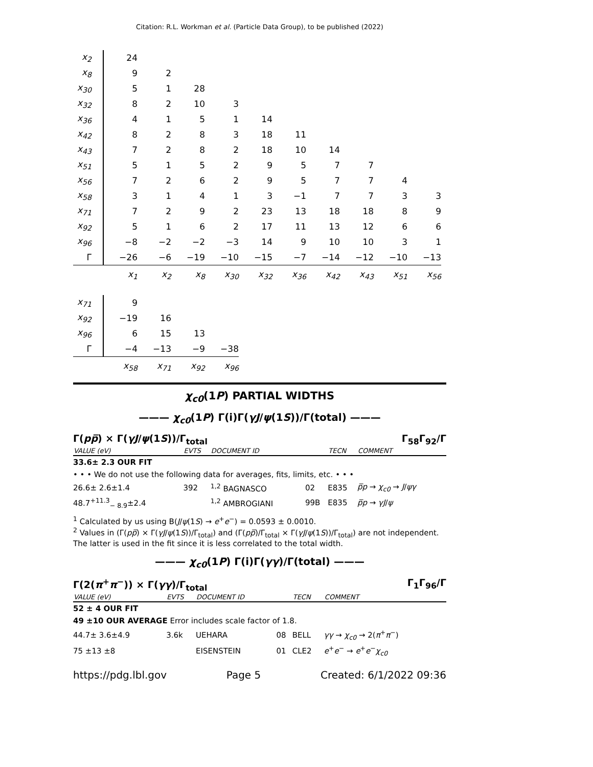Citation: R.L. Workman et al. (Particle Data Group), to be published (2022)
| x<sub>2</sub> | 24 | | | | | | | | | |
| x<sub>8</sub> | 9 | 2 | | | | | | | | |
| x<sub>30</sub> | 5 | 1 | 28 | | | | | | | |
| x<sub>32</sub> | 8 | 2 | 10 | 3 | | | | | | |
| x<sub>36</sub> | 4 | 1 | 5 | 1 | 14 | | | | | |
| x<sub>42</sub> | 8 | 2 | 8 | 3 | 18 | 11 | | | | |
| x<sub>43</sub> | 7 | 2 | 8 | 2 | 18 | 10 | 14 | | | |
| x<sub>51</sub> | 5 | 1 | 5 | 2 | 9 | 5 | 7 | 7 | | |
| x<sub>56</sub> | 7 | 2 | 6 | 2 | 9 | 5 | 7 | 7 | 4 | |
| x<sub>58</sub> | 3 | 1 | 4 | 1 | 3 | −1 | 7 | 7 | 3 | 3 |
| x<sub>71</sub> | 7 | 2 | 9 | 2 | 23 | 13 | 18 | 18 | 8 | 9 |
| x<sub>92</sub> | 5 | 1 | 6 | 2 | 17 | 11 | 13 | 12 | 6 | 6 |
| x<sub>96</sub> | −8 | −2 | −2 | −3 | 14 | 9 | 10 | 10 | 3 | 1 |
| Γ | −26 | −6 | −19 | −10 | −15 | −7 | −14 | −12 | −10 | −13 |
| | x<sub>1</sub> | x<sub>2</sub> | x<sub>8</sub> | x<sub>30</sub> | x<sub>32</sub> | x<sub>36</sub> | x<sub>42</sub> | x<sub>43</sub> | x<sub>51</sub> | x<sub>56</sub> |
| x<sub>71</sub> | 9 | | | |
| x<sub>92</sub> | −19 | 16 | | |
| x<sub>96</sub> | 6 | 15 | 13 | |
| Γ | −4 | −13 | −9 | −38 |
| | x<sub>58</sub> | x<sub>71</sub> | x<sub>92</sub> | x<sub>96</sub> |
χ<sub>c0</sub>(1P) PARTIAL WIDTHS
——— χ<sub>c0</sub>(1P) Γ(i)Γ(γJ/ψ(1S))/Γ(total) ———
Γ(pp̅) × Γ(γJ/ψ(1S))/Γ<sub>total</sub> Γ<sub>58</sub>Γ<sub>92</sub>/Γ
| VALUE (eV) | EVTS | DOCUMENT ID | | TECN | COMMENT |
| --- | --- | --- | --- | --- | --- |
| 33.6± 2.3 OUR FIT | | | | | |
| • • • We do not use the following data for averages, fits, limits, etc. • • • | | | | | |
| 26.6± 2.6±1.4 | 392 | <sup>1,2</sup> BAGNASCO | 02 | E835 | p̅p → χ<sub>c0</sub> → J / ψγ |
| 48.7<sup>+11.3</sup><sub>− 8.9</sub>±2.4 | | <sup>1,2</sup> AMBROGIANI | 99B | E835 | p̅p → γJ / ψ |
<sup>1</sup> Calculated by us using B(J/ψ(1S) → e<sup>+</sup>e<sup>−</sup>) = 0.0593 ± 0.0010.
<sup>2</sup> Values in (Γ(pp̅) × Γ(γJ/ψ(1S))/Γ<sub>total</sub>) and (Γ(pp̅)/Γ<sub>total</sub> × Γ(γJ/ψ(1S))/Γ<sub>total</sub>) are not independent. The latter is used in the fit since it is less correlated to the total width.
——— χ<sub>c0</sub>(1P) Γ(i)Γ(γγ)/Γ(total) ———
Γ(2(π<sup>+</sup>π<sup>−</sup>)) × Γ(γγ)/Γ<sub>total</sub> Γ<sub>1</sub>Γ<sub>96</sub>/Γ
| VALUE (eV) | EVTS | DOCUMENT ID | | TECN | COMMENT |
| --- | --- | --- | --- | --- | --- |
| 52 ± 4 OUR FIT | | | | | |
| 49 ±10 OUR AVERAGE Error includes scale factor of 1.8. | | | | | |
| 44.7± 3.6±4.9 | 3.6k | UEHARA | 08 | BELL | γγ → χ<sub>c0</sub> → 2( π<sup>+</sup> π<sup>−</sup>) |
| 75 ±13 ±8 | | EISENSTEIN | 01 | CLE2 | e<sup>+</sup> e<sup>−</sup> → e<sup>+</sup> e<sup>−</sup> χ<sub>c0</sub> |
https://pdg.lbl.gov Page 5 Created: 6/1/2022 09:36